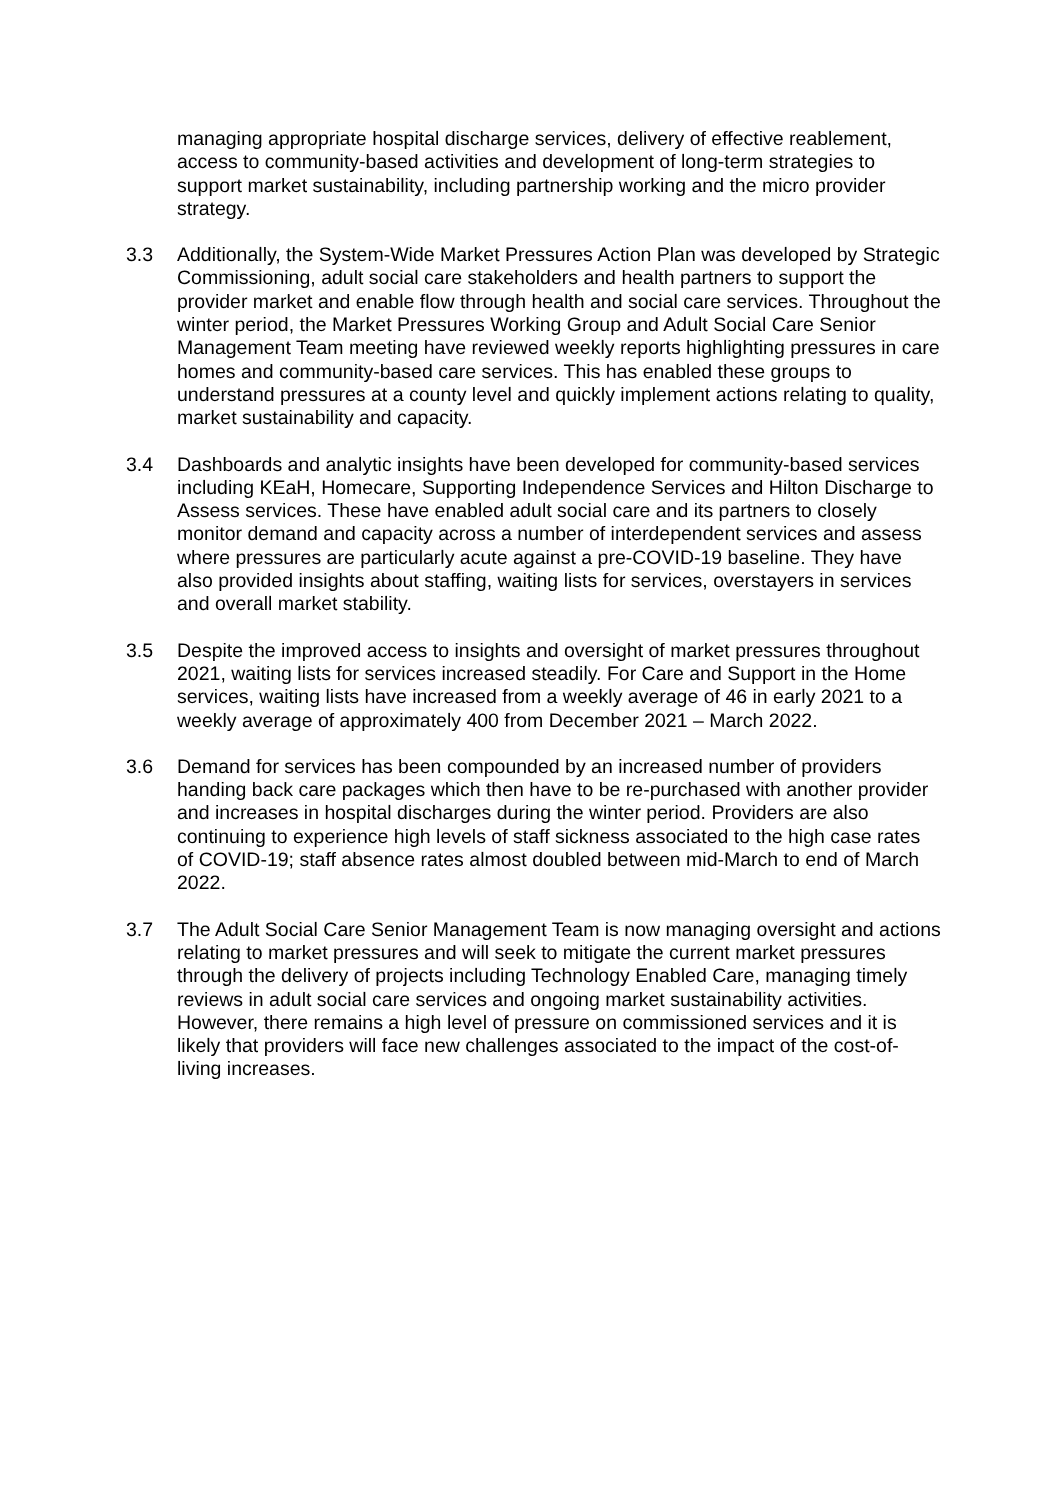managing appropriate hospital discharge services, delivery of effective reablement, access to community-based activities and development of long-term strategies to support market sustainability, including partnership working and the micro provider strategy.
3.3 Additionally, the System-Wide Market Pressures Action Plan was developed by Strategic Commissioning, adult social care stakeholders and health partners to support the provider market and enable flow through health and social care services. Throughout the winter period, the Market Pressures Working Group and Adult Social Care Senior Management Team meeting have reviewed weekly reports highlighting pressures in care homes and community-based care services. This has enabled these groups to understand pressures at a county level and quickly implement actions relating to quality, market sustainability and capacity.
3.4 Dashboards and analytic insights have been developed for community-based services including KEaH, Homecare, Supporting Independence Services and Hilton Discharge to Assess services. These have enabled adult social care and its partners to closely monitor demand and capacity across a number of interdependent services and assess where pressures are particularly acute against a pre-COVID-19 baseline. They have also provided insights about staffing, waiting lists for services, overstayers in services and overall market stability.
3.5 Despite the improved access to insights and oversight of market pressures throughout 2021, waiting lists for services increased steadily. For Care and Support in the Home services, waiting lists have increased from a weekly average of 46 in early 2021 to a weekly average of approximately 400 from December 2021 – March 2022.
3.6 Demand for services has been compounded by an increased number of providers handing back care packages which then have to be re-purchased with another provider and increases in hospital discharges during the winter period. Providers are also continuing to experience high levels of staff sickness associated to the high case rates of COVID-19; staff absence rates almost doubled between mid-March to end of March 2022.
3.7 The Adult Social Care Senior Management Team is now managing oversight and actions relating to market pressures and will seek to mitigate the current market pressures through the delivery of projects including Technology Enabled Care, managing timely reviews in adult social care services and ongoing market sustainability activities. However, there remains a high level of pressure on commissioned services and it is likely that providers will face new challenges associated to the impact of the cost-of-living increases.